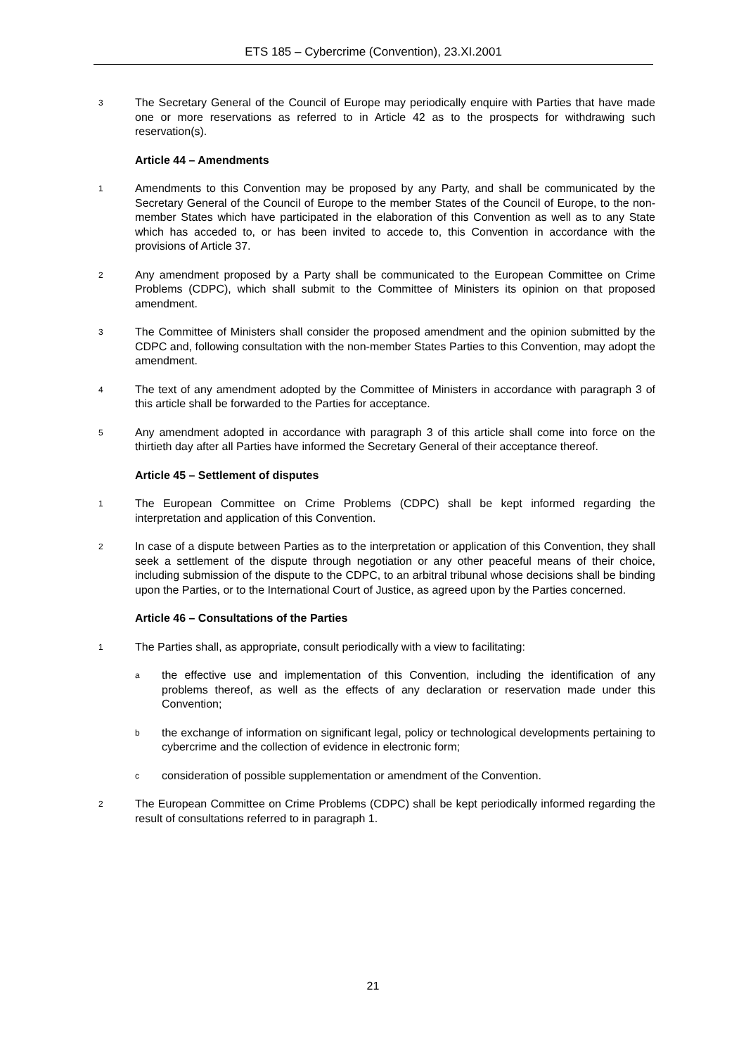ETS 185 – Cybercrime (Convention), 23.XI.2001
3 The Secretary General of the Council of Europe may periodically enquire with Parties that have made one or more reservations as referred to in Article 42 as to the prospects for withdrawing such reservation(s).
Article 44 – Amendments
1 Amendments to this Convention may be proposed by any Party, and shall be communicated by the Secretary General of the Council of Europe to the member States of the Council of Europe, to the non-member States which have participated in the elaboration of this Convention as well as to any State which has acceded to, or has been invited to accede to, this Convention in accordance with the provisions of Article 37.
2 Any amendment proposed by a Party shall be communicated to the European Committee on Crime Problems (CDPC), which shall submit to the Committee of Ministers its opinion on that proposed amendment.
3 The Committee of Ministers shall consider the proposed amendment and the opinion submitted by the CDPC and, following consultation with the non-member States Parties to this Convention, may adopt the amendment.
4 The text of any amendment adopted by the Committee of Ministers in accordance with paragraph 3 of this article shall be forwarded to the Parties for acceptance.
5 Any amendment adopted in accordance with paragraph 3 of this article shall come into force on the thirtieth day after all Parties have informed the Secretary General of their acceptance thereof.
Article 45 – Settlement of disputes
1 The European Committee on Crime Problems (CDPC) shall be kept informed regarding the interpretation and application of this Convention.
2 In case of a dispute between Parties as to the interpretation or application of this Convention, they shall seek a settlement of the dispute through negotiation or any other peaceful means of their choice, including submission of the dispute to the CDPC, to an arbitral tribunal whose decisions shall be binding upon the Parties, or to the International Court of Justice, as agreed upon by the Parties concerned.
Article 46 – Consultations of the Parties
1 The Parties shall, as appropriate, consult periodically with a view to facilitating:
athe effective use and implementation of this Convention, including the identification of any problems thereof, as well as the effects of any declaration or reservation made under this Convention;
bthe exchange of information on significant legal, policy or technological developments pertaining to cybercrime and the collection of evidence in electronic form;
cconsideration of possible supplementation or amendment of the Convention.
2 The European Committee on Crime Problems (CDPC) shall be kept periodically informed regarding the result of consultations referred to in paragraph 1.
21